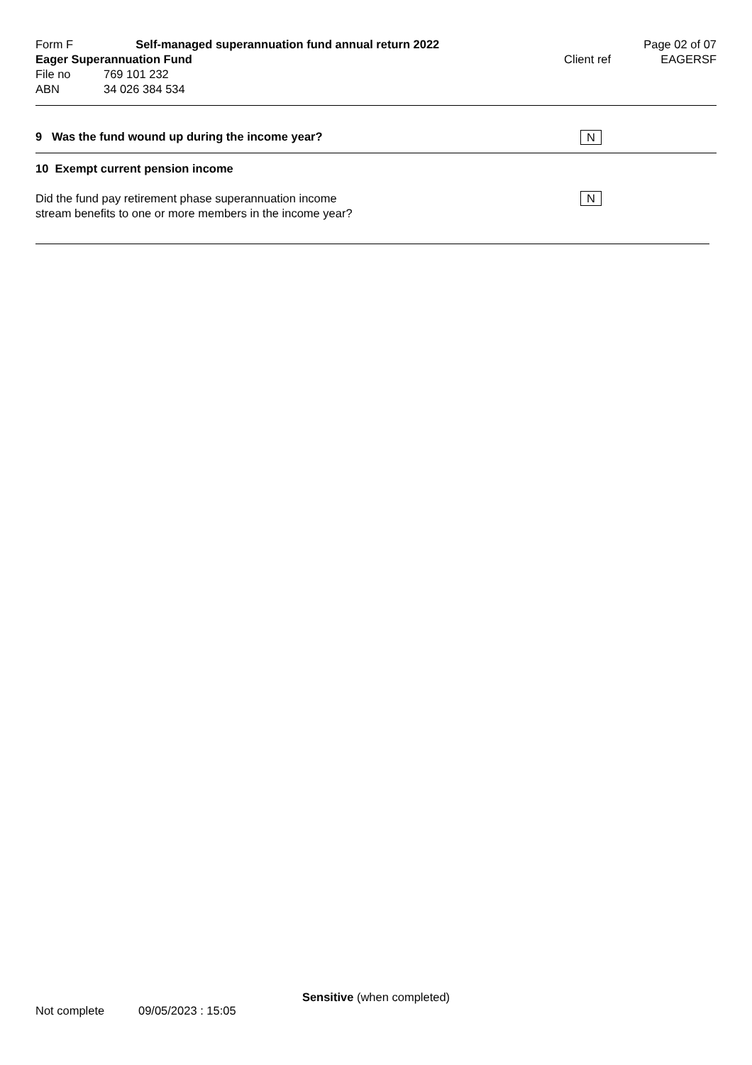Form F Self-managed superannuation fund annual return 2022 Page 02 of 07
Eager Superannuation Fund Client ref EAGERSF
File no 769 101 232
ABN 34 026 384 534
9 Was the fund wound up during the income year? N
10 Exempt current pension income
Did the fund pay retirement phase superannuation income
stream benefits to one or more members in the income year? N
Sensitive (when completed)
Not complete 09/05/2023 : 15:05